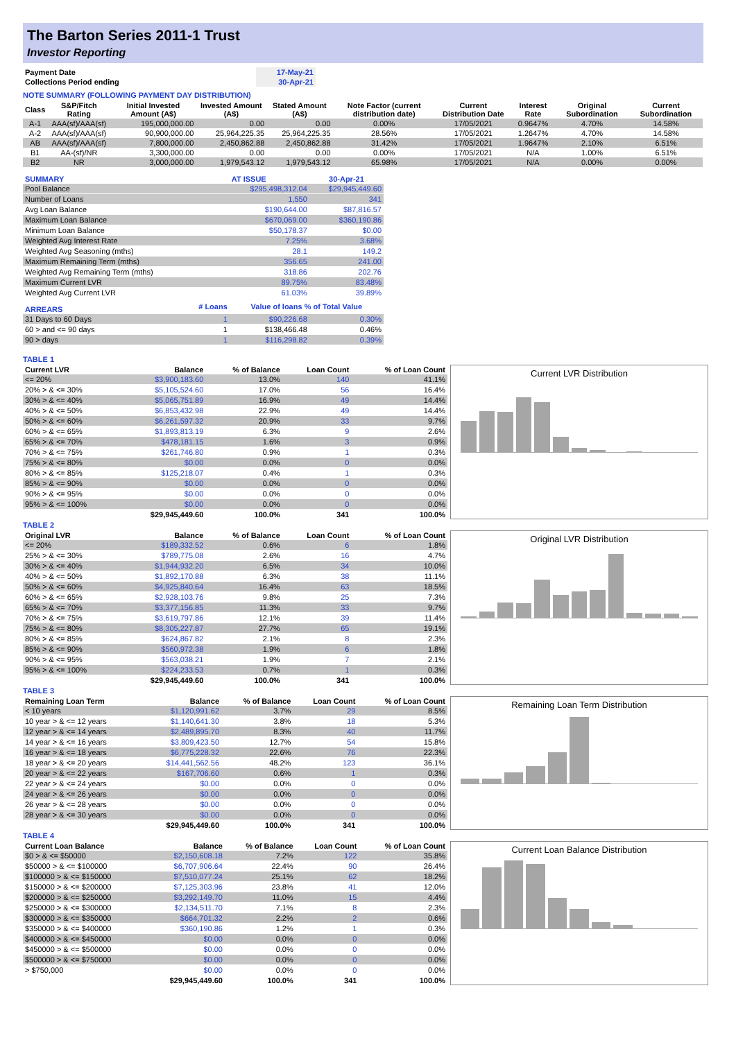The Barton Series 2011-1 Trust
Investor Reporting
| Payment Date | 17-May-21 |
| Collections Period ending | 30-Apr-21 |
NOTE SUMMARY (FOLLOWING PAYMENT DAY DISTRIBUTION)
| Class | S&P/Fitch Rating | Initial Invested Amount (A$) | Invested Amount (A$) | Stated Amount (A$) | Note Factor (current distribution date) | Current Distribution Date | Interest Rate | Original Subordination | Current Subordination |
| --- | --- | --- | --- | --- | --- | --- | --- | --- | --- |
| A-1 | AAA(sf)/AAA(sf) | 195,000,000.00 | 0.00 | 0.00 | 0.00% | 17/05/2021 | 0.9647% | 4.70% | 14.58% |
| A-2 | AAA(sf)/AAA(sf) | 90,900,000.00 | 25,964,225.35 | 25,964,225.35 | 28.56% | 17/05/2021 | 1.2647% | 4.70% | 14.58% |
| AB | AAA(sf)/AAA(sf) | 7,800,000.00 | 2,450,862.88 | 2,450,862.88 | 31.42% | 17/05/2021 | 1.9647% | 2.10% | 6.51% |
| B1 | AA-(sf)/NR | 3,300,000.00 | 0.00 | 0.00 | 0.00% | 17/05/2021 | N/A | 1.00% | 6.51% |
| B2 | NR | 3,000,000.00 | 1,979,543.12 | 1,979,543.12 | 65.98% | 17/05/2021 | N/A | 0.00% | 0.00% |
| SUMMARY | | AT ISSUE | 30-Apr-21 |
| --- | --- | --- | --- |
| Pool Balance | | $295,498,312.04 | $29,945,449.60 |
| Number of Loans | | 1,550 | 341 |
| Avg Loan Balance | | $190,644.00 | $87,816.57 |
| Maximum Loan Balance | | $670,069.00 | $360,190.86 |
| Minimum Loan Balance | | $50,178.37 | $0.00 |
| Weighted Avg Interest Rate | | 7.25% | 3.68% |
| Weighted Avg Seasoning (mths) | | 28.1 | 149.2 |
| Maximum Remaining Term (mths) | | 356.65 | 241.00 |
| Weighted Avg Remaining Term (mths) | | 318.86 | 202.76 |
| Maximum Current LVR | | 89.75% | 83.48% |
| Weighted Avg Current LVR | | 61.03% | 39.89% |
| ARREARS | # Loans | Value of loans % of Total Value | |
| 31 Days to 60 Days | 1 | $90,226.68 | 0.30% |
| 60 > and <= 90 days | 1 | $138,466.48 | 0.46% |
| 90 > days | 1 | $116,298.82 | 0.39% |
TABLE 1
| Current LVR | Balance | % of Balance | Loan Count | % of Loan Count |
| --- | --- | --- | --- | --- |
| <= 20% | $3,900,183.60 | 13.0% | 140 | 41.1% |
| 20% > & <= 30% | $5,105,524.60 | 17.0% | 56 | 16.4% |
| 30% > & <= 40% | $5,065,751.89 | 16.9% | 49 | 14.4% |
| 40% > & <= 50% | $6,853,432.98 | 22.9% | 49 | 14.4% |
| 50% > & <= 60% | $6,261,597.32 | 20.9% | 33 | 9.7% |
| 60% > & <= 65% | $1,893,813.19 | 6.3% | 9 | 2.6% |
| 65% > & <= 70% | $478,181.15 | 1.6% | 3 | 0.9% |
| 70% > & <= 75% | $261,746.80 | 0.9% | 1 | 0.3% |
| 75% > & <= 80% | $0.00 | 0.0% | 0 | 0.0% |
| 80% > & <= 85% | $125,218.07 | 0.4% | 1 | 0.3% |
| 85% > & <= 90% | $0.00 | 0.0% | 0 | 0.0% |
| 90% > & <= 95% | $0.00 | 0.0% | 0 | 0.0% |
| 95% > & <= 100% | $0.00 | 0.0% | 0 | 0.0% |
| | $29,945,449.60 | 100.0% | 341 | 100.0% |
Current LVR Distribution
TABLE 2
| Original LVR | Balance | % of Balance | Loan Count | % of Loan Count |
| --- | --- | --- | --- | --- |
| <= 20% | $189,332.52 | 0.6% | 6 | 1.8% |
| 25% > & <= 30% | $789,775.08 | 2.6% | 16 | 4.7% |
| 30% > & <= 40% | $1,944,932.20 | 6.5% | 34 | 10.0% |
| 40% > & <= 50% | $1,892,170.88 | 6.3% | 38 | 11.1% |
| 50% > & <= 60% | $4,925,840.64 | 16.4% | 63 | 18.5% |
| 60% > & <= 65% | $2,928,103.76 | 9.8% | 25 | 7.3% |
| 65% > & <= 70% | $3,377,156.85 | 11.3% | 33 | 9.7% |
| 70% > & <= 75% | $3,619,797.86 | 12.1% | 39 | 11.4% |
| 75% > & <= 80% | $8,305,227.87 | 27.7% | 65 | 19.1% |
| 80% > & <= 85% | $624,867.82 | 2.1% | 8 | 2.3% |
| 85% > & <= 90% | $560,972.38 | 1.9% | 6 | 1.8% |
| 90% > & <= 95% | $563,038.21 | 1.9% | 7 | 2.1% |
| 95% > & <= 100% | $224,233.53 | 0.7% | 1 | 0.3% |
| | $29,945,449.60 | 100.0% | 341 | 100.0% |
Original LVR Distribution
TABLE 3
| Remaining Loan Term | Balance | % of Balance | Loan Count | % of Loan Count |
| --- | --- | --- | --- | --- |
| < 10 years | $1,120,991.62 | 3.7% | 29 | 8.5% |
| 10 year > & <= 12 years | $1,140,641.30 | 3.8% | 18 | 5.3% |
| 12 year > & <= 14 years | $2,489,895.70 | 8.3% | 40 | 11.7% |
| 14 year > & <= 16 years | $3,809,423.50 | 12.7% | 54 | 15.8% |
| 16 year > & <= 18 years | $6,775,228.32 | 22.6% | 76 | 22.3% |
| 18 year > & <= 20 years | $14,441,562.56 | 48.2% | 123 | 36.1% |
| 20 year > & <= 22 years | $167,706.60 | 0.6% | 1 | 0.3% |
| 22 year > & <= 24 years | $0.00 | 0.0% | 0 | 0.0% |
| 24 year > & <= 26 years | $0.00 | 0.0% | 0 | 0.0% |
| 26 year > & <= 28 years | $0.00 | 0.0% | 0 | 0.0% |
| 28 year > & <= 30 years | $0.00 | 0.0% | 0 | 0.0% |
| | $29,945,449.60 | 100.0% | 341 | 100.0% |
Remaining Loan Term Distribution
TABLE 4
| Current Loan Balance | Balance | % of Balance | Loan Count | % of Loan Count |
| --- | --- | --- | --- | --- |
| $0 > & <= $50000 | $2,150,608.18 | 7.2% | 122 | 35.8% |
| $50000 > & <= $100000 | $6,707,906.64 | 22.4% | 90 | 26.4% |
| $100000 > & <= $150000 | $7,510,077.24 | 25.1% | 62 | 18.2% |
| $150000 > & <= $200000 | $7,125,303.96 | 23.8% | 41 | 12.0% |
| $200000 > & <= $250000 | $3,292,149.70 | 11.0% | 15 | 4.4% |
| $250000 > & <= $300000 | $2,134,511.70 | 7.1% | 8 | 2.3% |
| $300000 > & <= $350000 | $664,701.32 | 2.2% | 2 | 0.6% |
| $350000 > & <= $400000 | $360,190.86 | 1.2% | 1 | 0.3% |
| $400000 > & <= $450000 | $0.00 | 0.0% | 0 | 0.0% |
| $450000 > & <= $500000 | $0.00 | 0.0% | 0 | 0.0% |
| $500000 > & <= $750000 | $0.00 | 0.0% | 0 | 0.0% |
| > $750,000 | $0.00 | 0.0% | 0 | 0.0% |
| | $29,945,449.60 | 100.0% | 341 | 100.0% |
Current Loan Balance Distribution